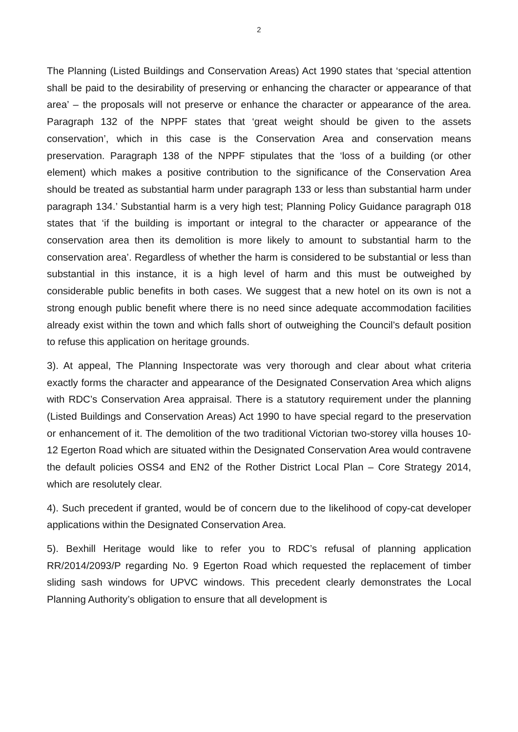2
The Planning (Listed Buildings and Conservation Areas) Act 1990 states that ‘special attention shall be paid to the desirability of preserving or enhancing the character or appearance of that area’ – the proposals will not preserve or enhance the character or appearance of the area. Paragraph 132 of the NPPF states that ‘great weight should be given to the assets conservation’, which in this case is the Conservation Area and conservation means preservation. Paragraph 138 of the NPPF stipulates that the ‘loss of a building (or other element) which makes a positive contribution to the significance of the Conservation Area should be treated as substantial harm under paragraph 133 or less than substantial harm under paragraph 134.’ Substantial harm is a very high test; Planning Policy Guidance paragraph 018 states that ‘if the building is important or integral to the character or appearance of the conservation area then its demolition is more likely to amount to substantial harm to the conservation area’. Regardless of whether the harm is considered to be substantial or less than substantial in this instance, it is a high level of harm and this must be outweighed by considerable public benefits in both cases. We suggest that a new hotel on its own is not a strong enough public benefit where there is no need since adequate accommodation facilities already exist within the town and which falls short of outweighing the Council’s default position to refuse this application on heritage grounds.
3). At appeal, The Planning Inspectorate was very thorough and clear about what criteria exactly forms the character and appearance of the Designated Conservation Area which aligns with RDC’s Conservation Area appraisal. There is a statutory requirement under the planning (Listed Buildings and Conservation Areas) Act 1990 to have special regard to the preservation or enhancement of it. The demolition of the two traditional Victorian two-storey villa houses 10-12 Egerton Road which are situated within the Designated Conservation Area would contravene the default policies OSS4 and EN2 of the Rother District Local Plan – Core Strategy 2014, which are resolutely clear.
4). Such precedent if granted, would be of concern due to the likelihood of copy-cat developer applications within the Designated Conservation Area.
5). Bexhill Heritage would like to refer you to RDC’s refusal of planning application RR/2014/2093/P regarding No. 9 Egerton Road which requested the replacement of timber sliding sash windows for UPVC windows. This precedent clearly demonstrates the Local Planning Authority’s obligation to ensure that all development is